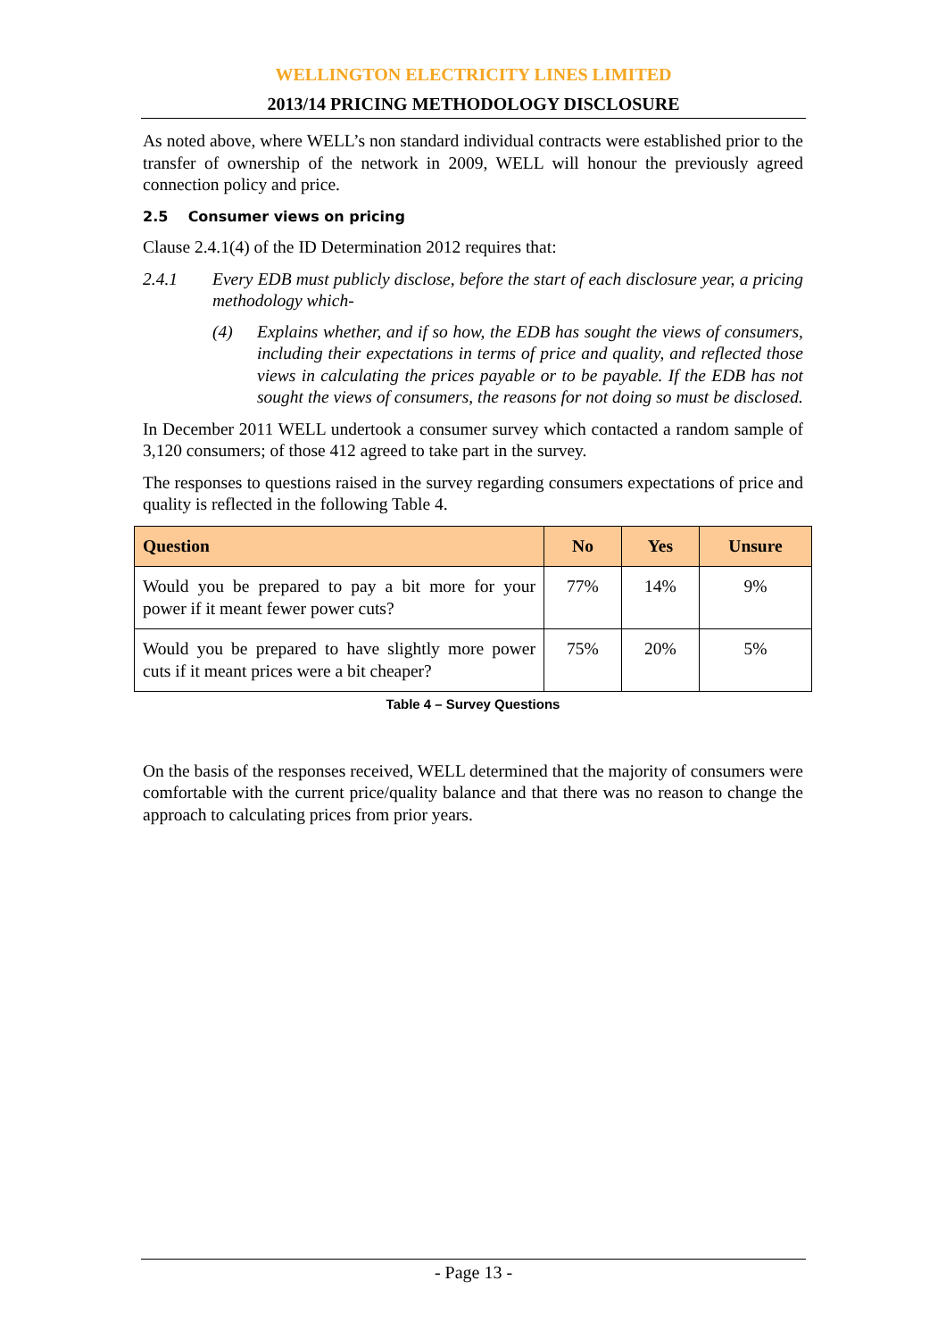WELLINGTON ELECTRICITY LINES LIMITED
2013/14 PRICING METHODOLOGY DISCLOSURE
As noted above, where WELL’s non standard individual contracts were established prior to the transfer of ownership of the network in 2009, WELL will honour the previously agreed connection policy and price.
2.5 Consumer views on pricing
Clause 2.4.1(4) of the ID Determination 2012 requires that:
2.4.1 Every EDB must publicly disclose, before the start of each disclosure year, a pricing methodology which-
(4) Explains whether, and if so how, the EDB has sought the views of consumers, including their expectations in terms of price and quality, and reflected those views in calculating the prices payable or to be payable. If the EDB has not sought the views of consumers, the reasons for not doing so must be disclosed.
In December 2011 WELL undertook a consumer survey which contacted a random sample of 3,120 consumers; of those 412 agreed to take part in the survey.
The responses to questions raised in the survey regarding consumers expectations of price and quality is reflected in the following Table 4.
| Question | No | Yes | Unsure |
| --- | --- | --- | --- |
| Would you be prepared to pay a bit more for your power if it meant fewer power cuts? | 77% | 14% | 9% |
| Would you be prepared to have slightly more power cuts if it meant prices were a bit cheaper? | 75% | 20% | 5% |
Table 4 – Survey Questions
On the basis of the responses received, WELL determined that the majority of consumers were comfortable with the current price/quality balance and that there was no reason to change the approach to calculating prices from prior years.
- Page 13 -